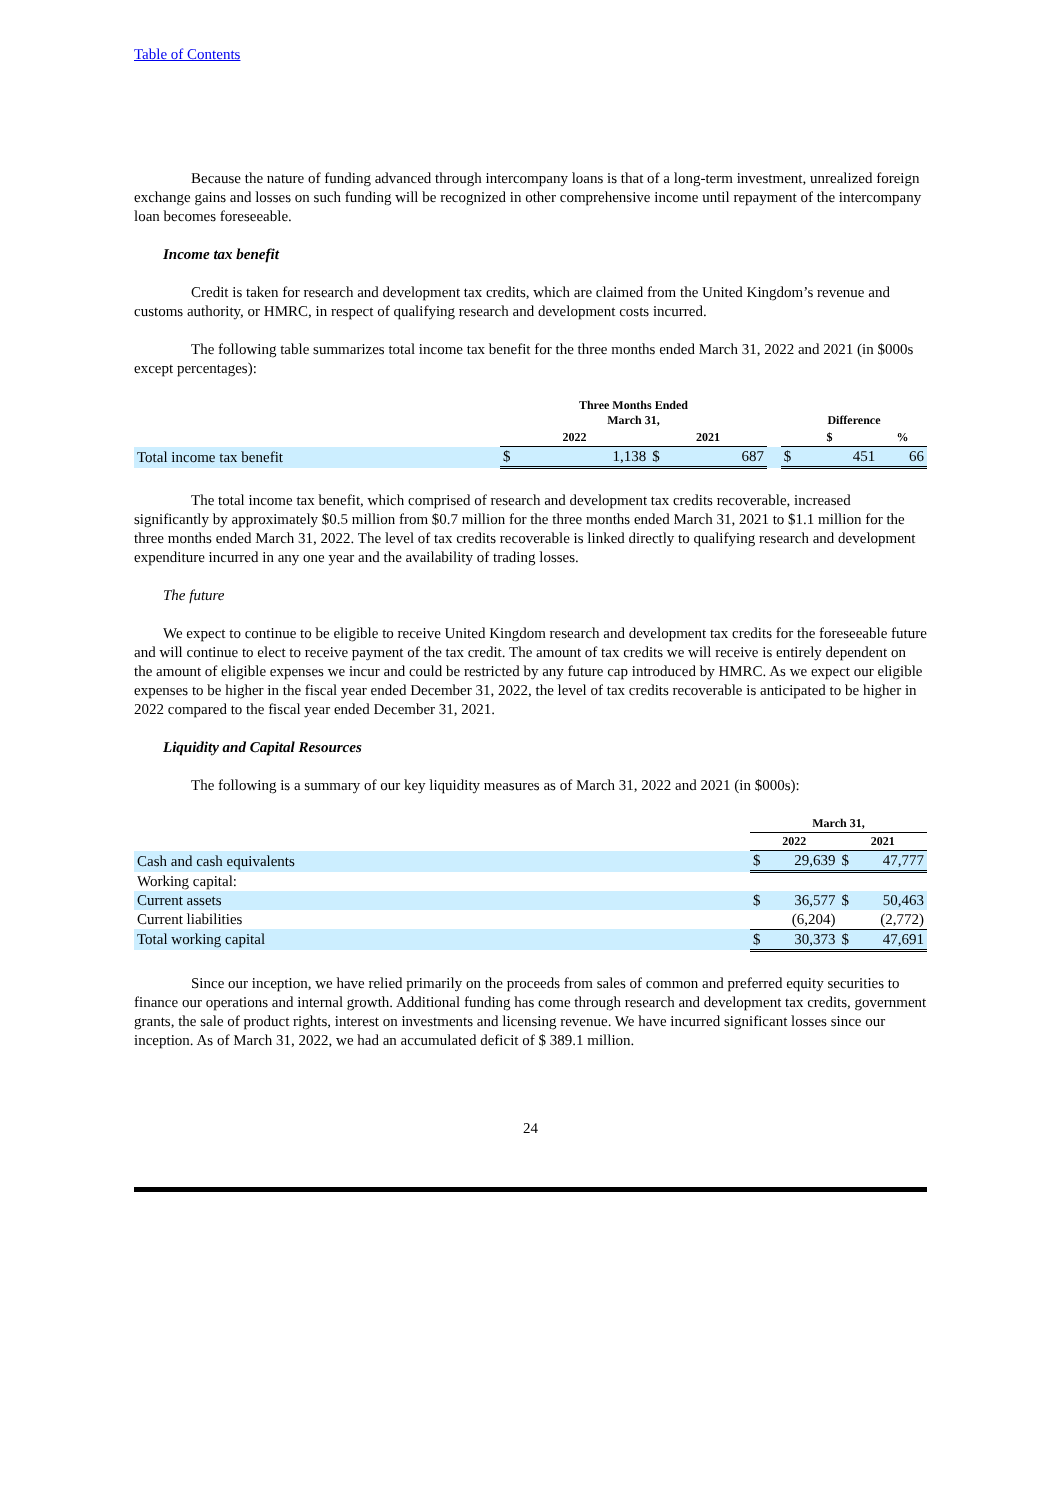Table of Contents
Because the nature of funding advanced through intercompany loans is that of a long-term investment, unrealized foreign exchange gains and losses on such funding will be recognized in other comprehensive income until repayment of the intercompany loan becomes foreseeable.
Income tax benefit
Credit is taken for research and development tax credits, which are claimed from the United Kingdom’s revenue and customs authority, or HMRC, in respect of qualifying research and development costs incurred.
The following table summarizes total income tax benefit for the three months ended March 31, 2022 and 2021 (in $000s except percentages):
| | Three Months Ended March 31, | | | | | Difference | | |
| | 2022 | | 2021 | | | $ | | % |
| Total income tax benefit | $ | 1,138 | $ | 687 | | $ | 451 | 66 |
The total income tax benefit, which comprised of research and development tax credits recoverable, increased significantly by approximately $0.5 million from $0.7 million for the three months ended March 31, 2021 to $1.1 million for the three months ended March 31, 2022. The level of tax credits recoverable is linked directly to qualifying research and development expenditure incurred in any one year and the availability of trading losses.
The future
We expect to continue to be eligible to receive United Kingdom research and development tax credits for the foreseeable future and will continue to elect to receive payment of the tax credit. The amount of tax credits we will receive is entirely dependent on the amount of eligible expenses we incur and could be restricted by any future cap introduced by HMRC. As we expect our eligible expenses to be higher in the fiscal year ended December 31, 2022, the level of tax credits recoverable is anticipated to be higher in 2022 compared to the fiscal year ended December 31, 2021.
Liquidity and Capital Resources
The following is a summary of our key liquidity measures as of March 31, 2022 and 2021 (in $000s):
| | March 31, | | | |
| | 2022 | | 2021 | |
| Cash and cash equivalents | $ | 29,639 | $ | 47,777 |
| Working capital: | | | | |
| Current assets | $ | 36,577 | $ | 50,463 |
| Current liabilities | | (6,204) | | (2,772) |
| Total working capital | $ | 30,373 | $ | 47,691 |
Since our inception, we have relied primarily on the proceeds from sales of common and preferred equity securities to finance our operations and internal growth. Additional funding has come through research and development tax credits, government grants, the sale of product rights, interest on investments and licensing revenue. We have incurred significant losses since our inception. As of March 31, 2022, we had an accumulated deficit of $ 389.1 million.
24